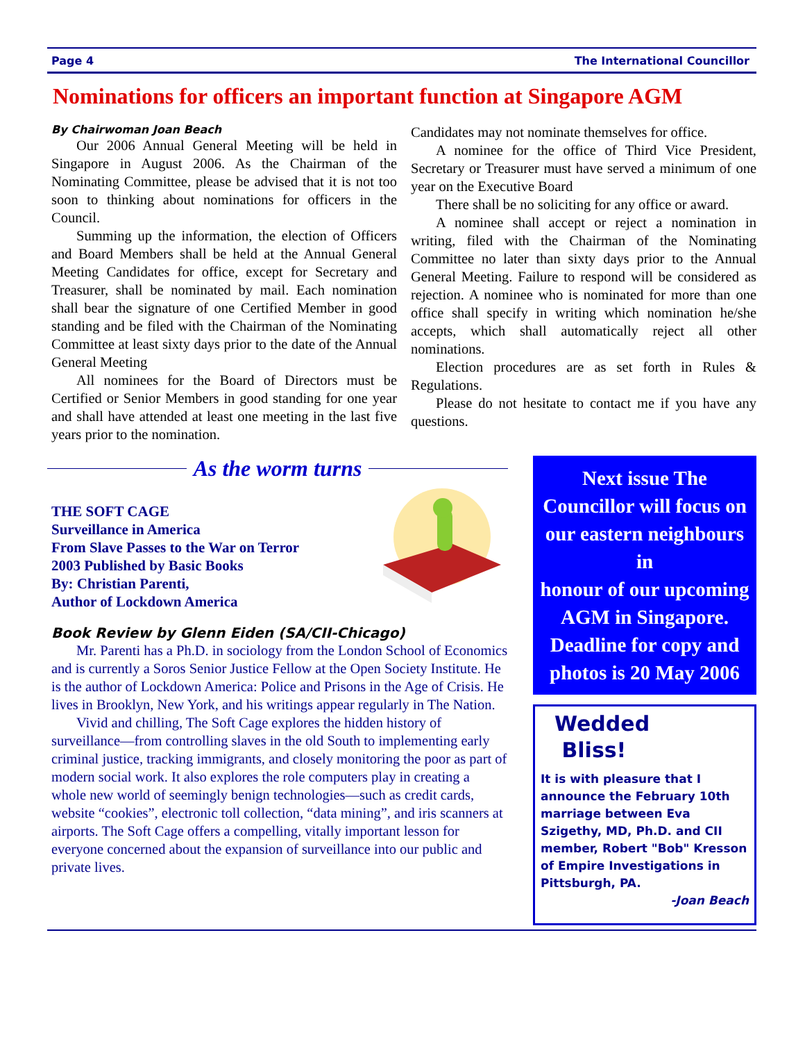Page 4 The International Councillor
Nominations for officers an important function at Singapore AGM
By Chairwoman Joan Beach
Our 2006 Annual General Meeting will be held in Singapore in August 2006. As the Chairman of the Nominating Committee, please be advised that it is not too soon to thinking about nominations for officers in the Council.
Summing up the information, the election of Officers and Board Members shall be held at the Annual General Meeting Candidates for office, except for Secretary and Treasurer, shall be nominated by mail. Each nomination shall bear the signature of one Certified Member in good standing and be filed with the Chairman of the Nominating Committee at least sixty days prior to the date of the Annual General Meeting
All nominees for the Board of Directors must be Certified or Senior Members in good standing for one year and shall have attended at least one meeting in the last five years prior to the nomination.
Candidates may not nominate themselves for office.
A nominee for the office of Third Vice President, Secretary or Treasurer must have served a minimum of one year on the Executive Board
There shall be no soliciting for any office or award.
A nominee shall accept or reject a nomination in writing, filed with the Chairman of the Nominating Committee no later than sixty days prior to the Annual General Meeting. Failure to respond will be considered as rejection. A nominee who is nominated for more than one office shall specify in writing which nomination he/she accepts, which shall automatically reject all other nominations.
Election procedures are as set forth in Rules & Regulations.
Please do not hesitate to contact me if you have any questions.
As the worm turns
THE SOFT CAGE
Surveillance in America
From Slave Passes to the War on Terror
2003 Published by Basic Books
By: Christian Parenti,
Author of Lockdown America
Book Review by Glenn Eiden (SA/CII-Chicago)
Mr. Parenti has a Ph.D. in sociology from the London School of Economics and is currently a Soros Senior Justice Fellow at the Open Society Institute. He is the author of Lockdown America: Police and Prisons in the Age of Crisis. He lives in Brooklyn, New York, and his writings appear regularly in The Nation.
Vivid and chilling, The Soft Cage explores the hidden history of surveillance—from controlling slaves in the old South to implementing early criminal justice, tracking immigrants, and closely monitoring the poor as part of modern social work. It also explores the role computers play in creating a whole new world of seemingly benign technologies—such as credit cards, website “cookies”, electronic toll collection, “data mining”, and iris scanners at airports. The Soft Cage offers a compelling, vitally important lesson for everyone concerned about the expansion of surveillance into our public and private lives.
Next issue The Councillor will focus on our eastern neighbours in
honour of our upcoming AGM in Singapore. Deadline for copy and photos is 20 May 2006
Wedded
Bliss!
It is with pleasure that I announce the February 10th marriage between Eva Szigethy, MD, Ph.D. and CII member, Robert "Bob" Kresson of Empire Investigations in Pittsburgh, PA.
-Joan Beach